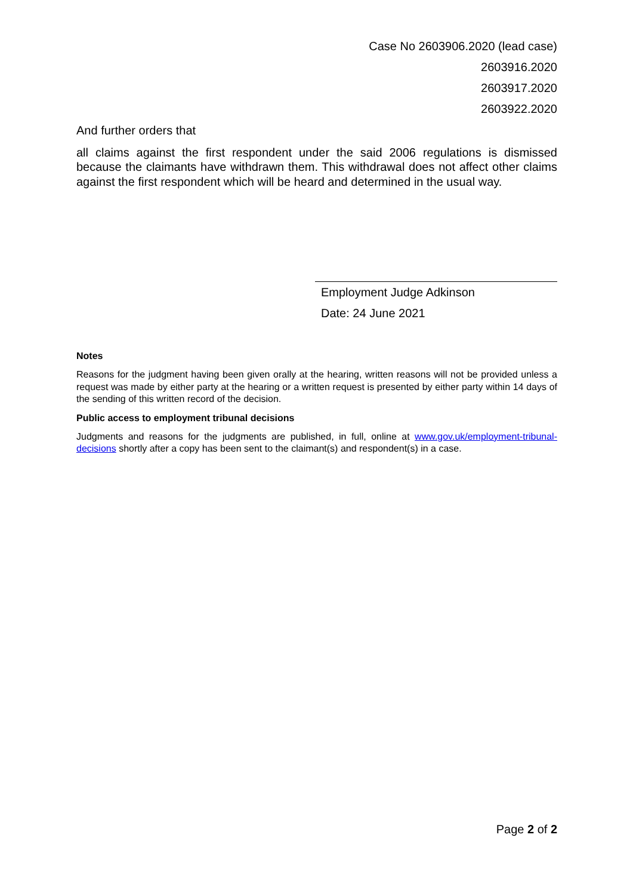Case No 2603906.2020 (lead case)
2603916.2020
2603917.2020
2603922.2020
And further orders that
all claims against the first respondent under the said 2006 regulations is dismissed because the claimants have withdrawn them. This withdrawal does not affect other claims against the first respondent which will be heard and determined in the usual way.
Employment Judge Adkinson
Date: 24 June 2021
Notes
Reasons for the judgment having been given orally at the hearing, written reasons will not be provided unless a request was made by either party at the hearing or a written request is presented by either party within 14 days of the sending of this written record of the decision.
Public access to employment tribunal decisions
Judgments and reasons for the judgments are published, in full, online at www.gov.uk/employment-tribunal-decisions shortly after a copy has been sent to the claimant(s) and respondent(s) in a case.
Page 2 of 2